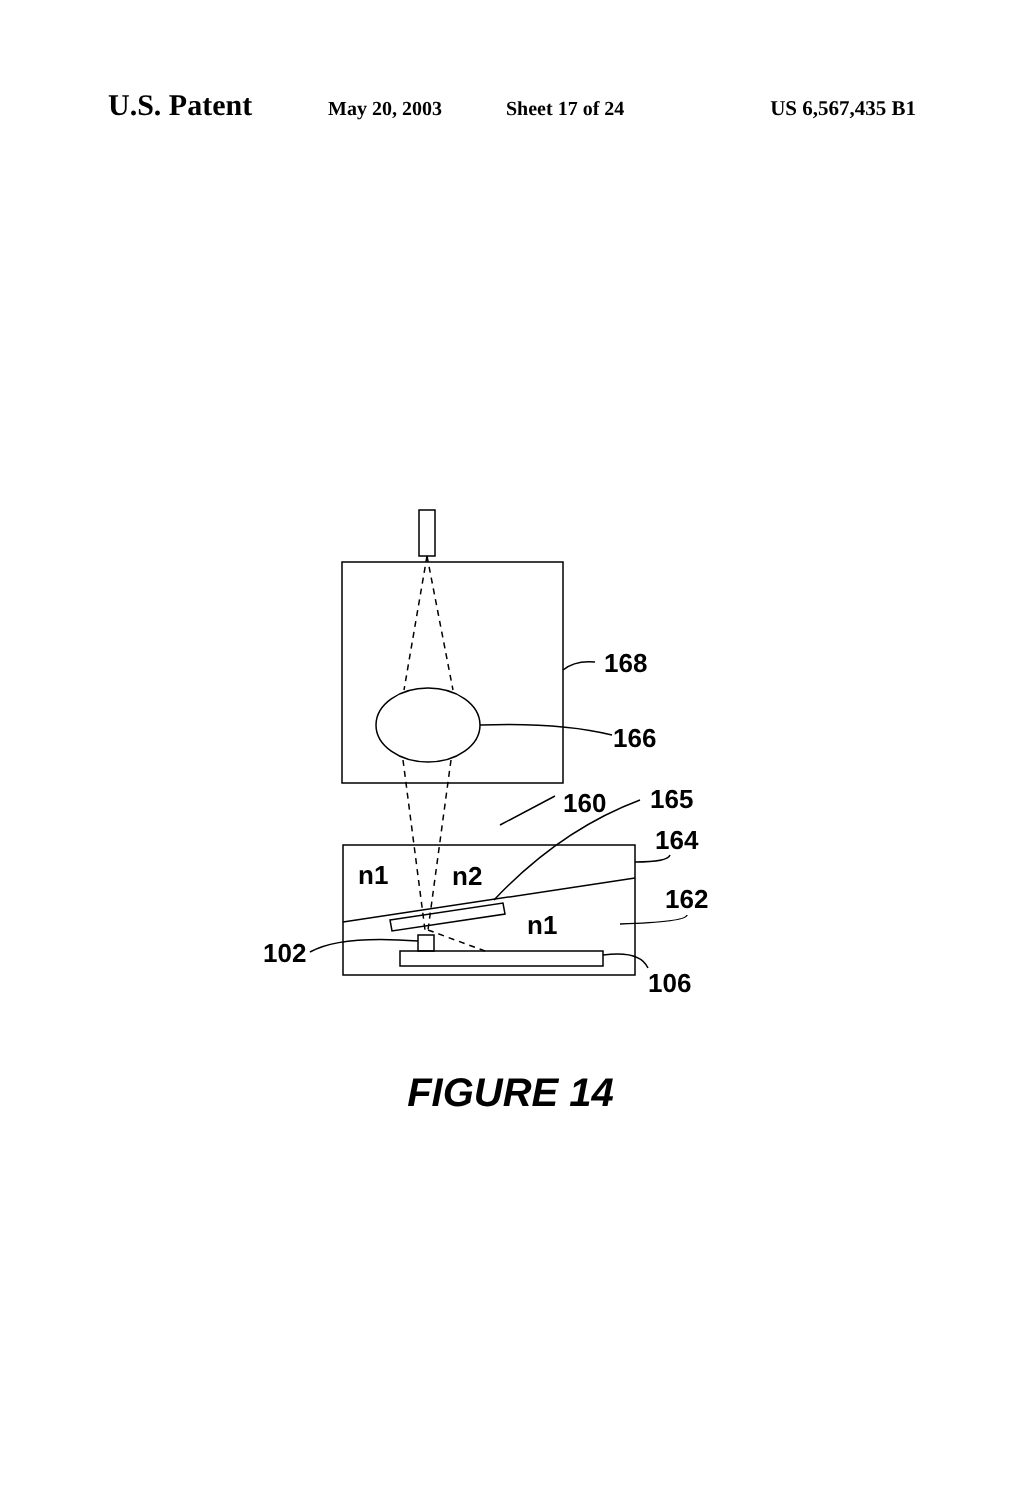U.S. Patent May 20, 2003 Sheet 17 of 24 US 6,567,435 B1
168
166
160
165
164
162
102
106
n1
n2
n1
FIGURE 14